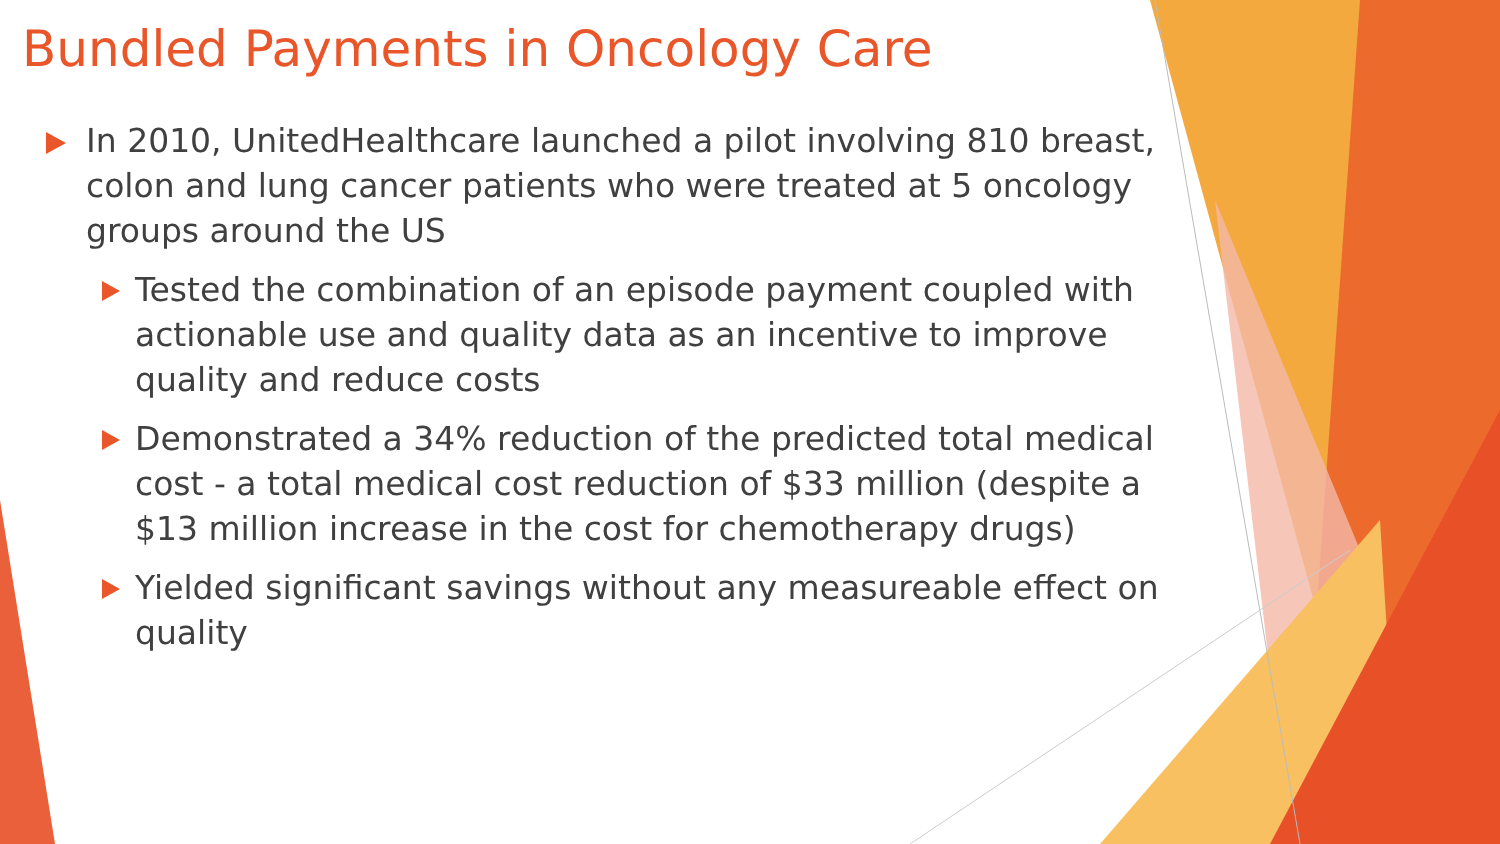Bundled Payments in Oncology Care
In 2010, UnitedHealthcare launched a pilot involving 810 breast, colon and lung cancer patients who were treated at 5 oncology groups around the US
Tested the combination of an episode payment coupled with actionable use and quality data as an incentive to improve quality and reduce costs
Demonstrated a 34% reduction of the predicted total medical cost - a total medical cost reduction of $33 million (despite a $13 million increase in the cost for chemotherapy drugs)
Yielded significant savings without any measureable effect on quality